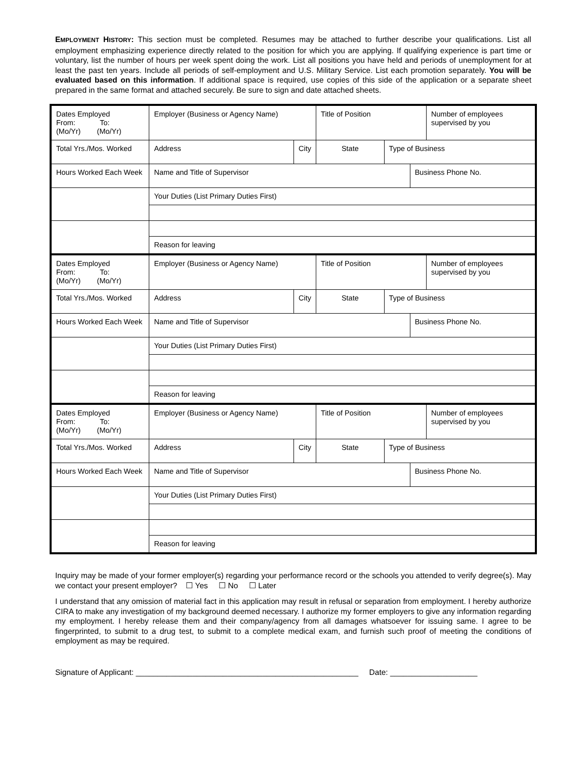EMPLOYMENT HISTORY: This section must be completed. Resumes may be attached to further describe your qualifications. List all employment emphasizing experience directly related to the position for which you are applying. If qualifying experience is part time or voluntary, list the number of hours per week spent doing the work. List all positions you have held and periods of unemployment for at least the past ten years. Include all periods of self-employment and U.S. Military Service. List each promotion separately. You will be evaluated based on this information. If additional space is required, use copies of this side of the application or a separate sheet prepared in the same format and attached securely. Be sure to sign and date attached sheets.
| Dates Employed From: To: (Mo/Yr) (Mo/Yr) | Employer (Business or Agency Name) | | Title of Position | | | Number of employees supervised by you |
| Total Yrs./Mos. Worked | Address | City | State | Type of Business | | |
| Hours Worked Each Week | Name and Title of Supervisor | | | | Business Phone No. | |
| | Your Duties (List Primary Duties First) | | | | | |
| | Reason for leaving | | | | | |
| Dates Employed From: To: (Mo/Yr) (Mo/Yr) | Employer (Business or Agency Name) | | Title of Position | | | Number of employees supervised by you |
| Total Yrs./Mos. Worked | Address | City | State | Type of Business | | |
| Hours Worked Each Week | Name and Title of Supervisor | | | | Business Phone No. | |
| | Your Duties (List Primary Duties First) | | | | | |
| | Reason for leaving | | | | | |
| Dates Employed From: To: (Mo/Yr) (Mo/Yr) | Employer (Business or Agency Name) | | Title of Position | | | Number of employees supervised by you |
| Total Yrs./Mos. Worked | Address | City | State | Type of Business | | |
| Hours Worked Each Week | Name and Title of Supervisor | | | | Business Phone No. | |
| | Your Duties (List Primary Duties First) | | | | | |
| | Reason for leaving | | | | | |
Inquiry may be made of your former employer(s) regarding your performance record or the schools you attended to verify degree(s). May we contact your present employer? ☐ Yes ☐ No ☐ Later
I understand that any omission of material fact in this application may result in refusal or separation from employment. I hereby authorize CIRA to make any investigation of my background deemed necessary. I authorize my former employers to give any information regarding my employment. I hereby release them and their company/agency from all damages whatsoever for issuing same. I agree to be fingerprinted, to submit to a drug test, to submit to a complete medical exam, and furnish such proof of meeting the conditions of employment as may be required.
Signature of Applicant: ___________________________________________________ Date: ____________________